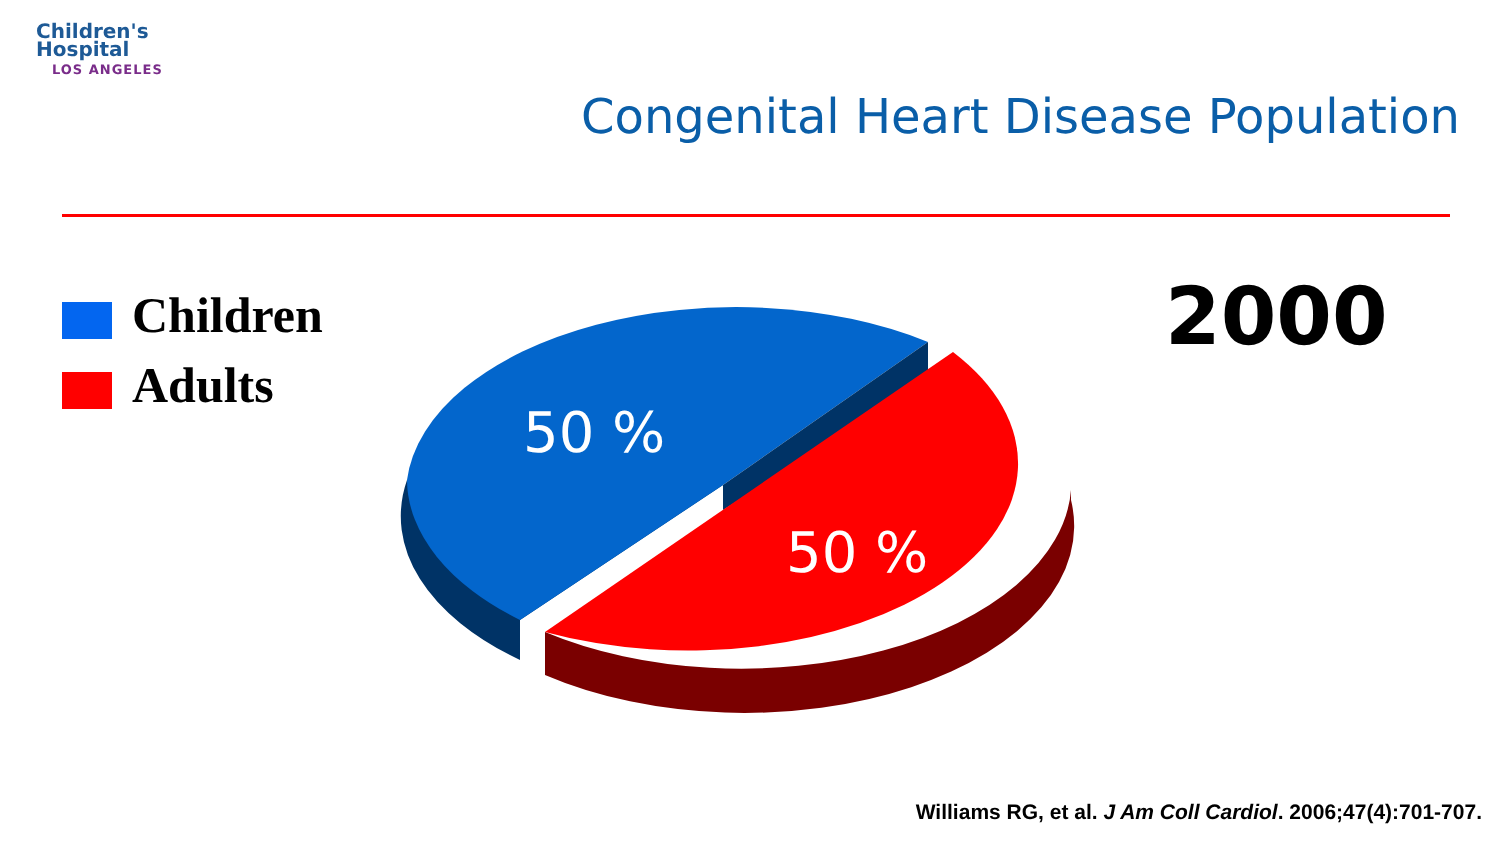Children's
Hospital
LOS ANGELES
Congenital Heart Disease Population
Children
Adults
50 %
50 %
2000
Williams RG, et al. J Am Coll Cardiol. 2006;47(4):701-707.